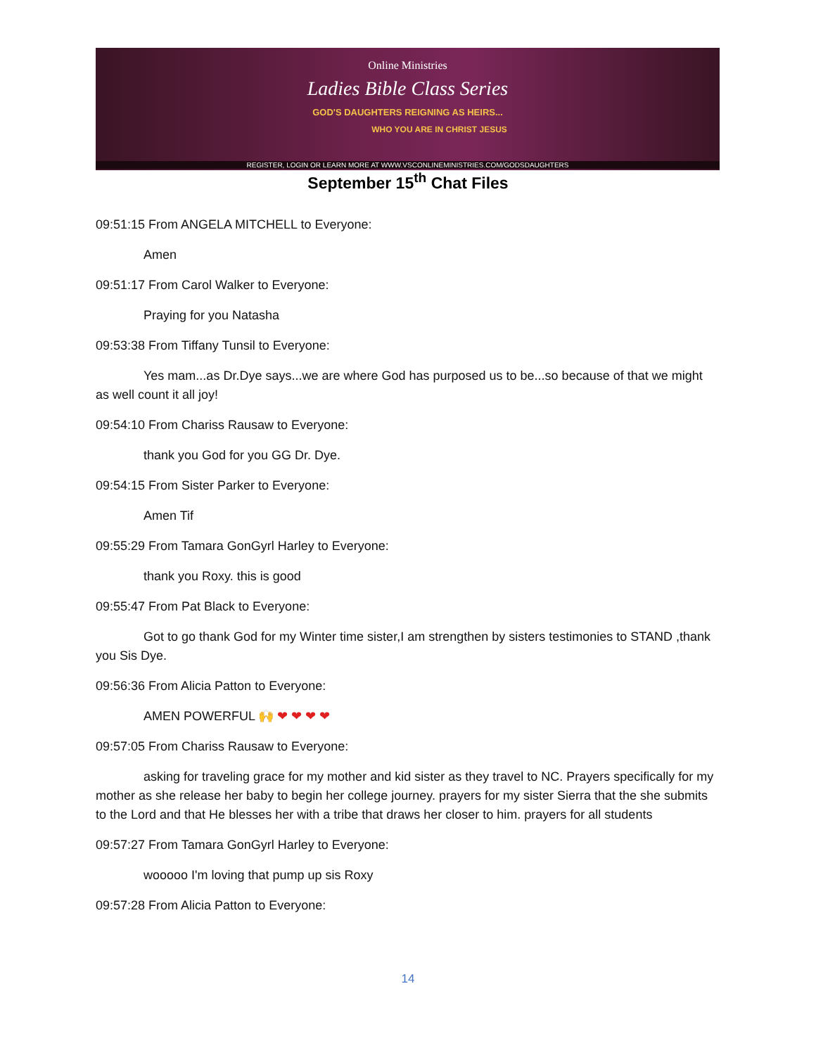Online Ministries
Ladies Bible Class Series
GOD'S DAUGHTERS REIGNING AS HEIRS...
WHO YOU ARE IN CHRIST JESUS
REGISTER, LOGIN OR LEARN MORE AT WWW.VSCONLINEMINISTRIES.COM/GODSDAUGHTERS
September 15<sup>th</sup> Chat Files
09:51:15 From ANGELA MITCHELL to Everyone:
Amen
09:51:17 From Carol Walker to Everyone:
Praying for you Natasha
09:53:38 From Tiffany Tunsil to Everyone:
Yes mam...as Dr.Dye says...we are where God has purposed us to be...so because of that we might as well count it all joy!
09:54:10 From Chariss Rausaw to Everyone:
thank you God for you GG Dr. Dye.
09:54:15 From Sister Parker to Everyone:
Amen Tif
09:55:29 From Tamara GonGyrl Harley to Everyone:
thank you Roxy. this is good
09:55:47 From Pat Black to Everyone:
Got to go thank God for my Winter time sister,I am strengthen by sisters testimonies to STAND ,thank you Sis Dye.
09:56:36 From Alicia Patton to Everyone:
AMEN POWERFUL 🙌 ❤ ❤ ❤ ❤
09:57:05 From Chariss Rausaw to Everyone:
asking for traveling grace for my mother and kid sister as they travel to NC. Prayers specifically for my mother as she release her baby to begin her college journey. prayers for my sister Sierra that the she submits to the Lord and that He blesses her with a tribe that draws her closer to him. prayers for all students
09:57:27 From Tamara GonGyrl Harley to Everyone:
wooooo I'm loving that pump up sis Roxy
09:57:28 From Alicia Patton to Everyone:
14